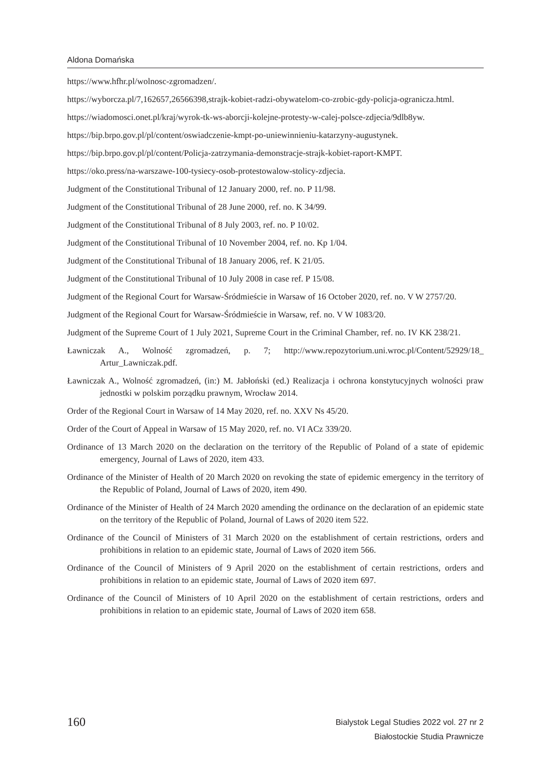Aldona Domańska
https://www.hfhr.pl/wolnosc-zgromadzen/.
https://wyborcza.pl/7,162657,26566398,strajk-kobiet-radzi-obywatelom-co-zrobic-gdy-policja-ogranicza.html.
https://wiadomosci.onet.pl/kraj/wyrok-tk-ws-aborcji-kolejne-protesty-w-calej-polsce-zdjecia/9dlb8yw.
https://bip.brpo.gov.pl/pl/content/oswiadczenie-kmpt-po-uniewinnieniu-katarzyny-augustynek.
https://bip.brpo.gov.pl/pl/content/Policja-zatrzymania-demonstracje-strajk-kobiet-raport-KMPT.
https://oko.press/na-warszawe-100-tysiecy-osob-protestowalow-stolicy-zdjecia.
Judgment of the Constitutional Tribunal of 12 January 2000, ref. no. P 11/98.
Judgment of the Constitutional Tribunal of 28 June 2000, ref. no. K 34/99.
Judgment of the Constitutional Tribunal of 8 July 2003, ref. no. P 10/02.
Judgment of the Constitutional Tribunal of 10 November 2004, ref. no. Kp 1/04.
Judgment of the Constitutional Tribunal of 18 January 2006, ref. K 21/05.
Judgment of the Constitutional Tribunal of 10 July 2008 in case ref. P 15/08.
Judgment of the Regional Court for Warsaw-Śródmieście in Warsaw of 16 October 2020, ref. no. V W 2757/20.
Judgment of the Regional Court for Warsaw-Śródmieście in Warsaw, ref. no. V W 1083/20.
Judgment of the Supreme Court of 1 July 2021, Supreme Court in the Criminal Chamber, ref. no. IV KK 238/21.
Ławniczak A., Wolność zgromadzeń, p. 7; http://www.repozytorium.uni.wroc.pl/Content/52929/18_ Artur_Lawniczak.pdf.
Ławniczak A., Wolność zgromadzeń, (in:) M. Jabłoński (ed.) Realizacja i ochrona konstytucyjnych wolności praw jednostki w polskim porządku prawnym, Wrocław 2014.
Order of the Regional Court in Warsaw of 14 May 2020, ref. no. XXV Ns 45/20.
Order of the Court of Appeal in Warsaw of 15 May 2020, ref. no. VI ACz 339/20.
Ordinance of 13 March 2020 on the declaration on the territory of the Republic of Poland of a state of epidemic emergency, Journal of Laws of 2020, item 433.
Ordinance of the Minister of Health of 20 March 2020 on revoking the state of epidemic emergency in the territory of the Republic of Poland, Journal of Laws of 2020, item 490.
Ordinance of the Minister of Health of 24 March 2020 amending the ordinance on the declaration of an epidemic state on the territory of the Republic of Poland, Journal of Laws of 2020 item 522.
Ordinance of the Council of Ministers of 31 March 2020 on the establishment of certain restrictions, orders and prohibitions in relation to an epidemic state, Journal of Laws of 2020 item 566.
Ordinance of the Council of Ministers of 9 April 2020 on the establishment of certain restrictions, orders and prohibitions in relation to an epidemic state, Journal of Laws of 2020 item 697.
Ordinance of the Council of Ministers of 10 April 2020 on the establishment of certain restrictions, orders and prohibitions in relation to an epidemic state, Journal of Laws of 2020 item 658.
160
Bialystok Legal Studies 2022 vol. 27 nr 2
Białostockie Studia Prawnicze